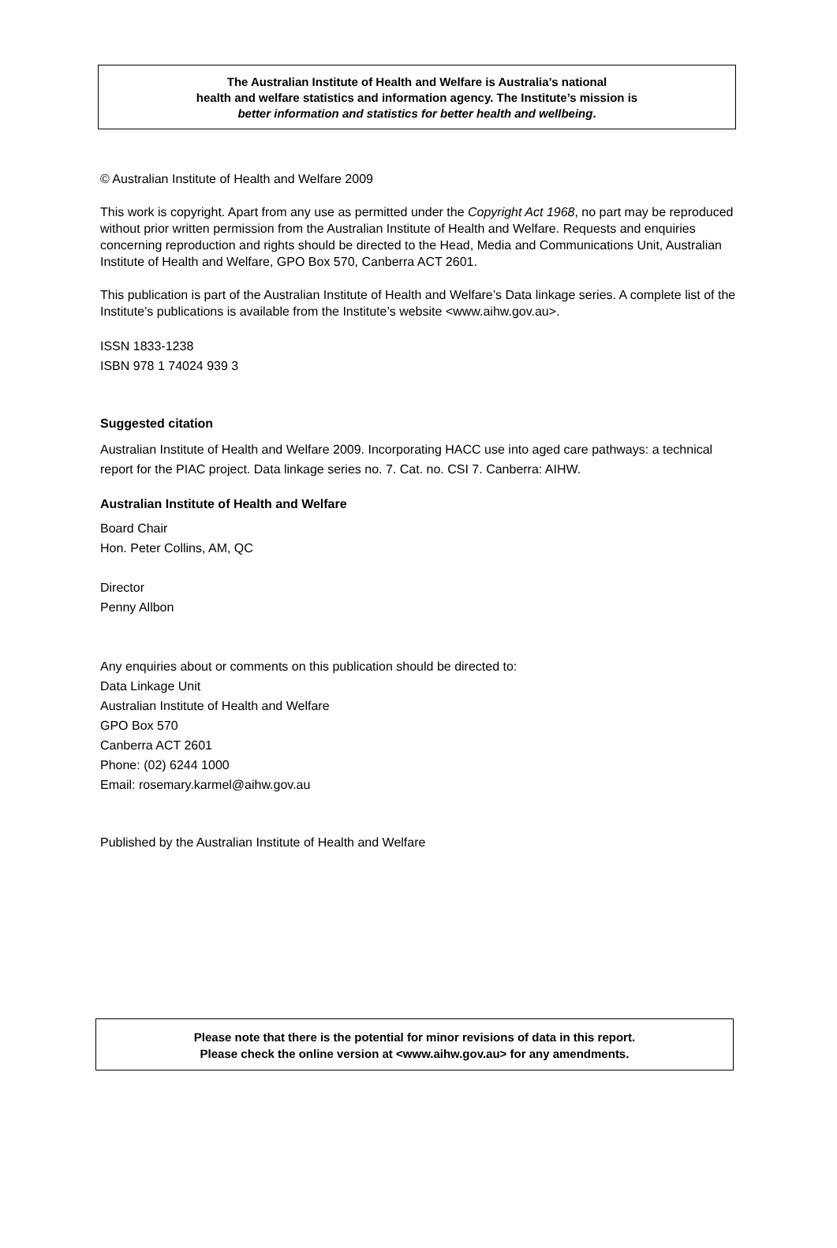The Australian Institute of Health and Welfare is Australia’s national
health and welfare statistics and information agency. The Institute’s mission is
better information and statistics for better health and wellbeing.
© Australian Institute of Health and Welfare 2009
This work is copyright. Apart from any use as permitted under the Copyright Act 1968, no part may be reproduced without prior written permission from the Australian Institute of Health and Welfare. Requests and enquiries concerning reproduction and rights should be directed to the Head, Media and Communications Unit, Australian Institute of Health and Welfare, GPO Box 570, Canberra ACT 2601.
This publication is part of the Australian Institute of Health and Welfare’s Data linkage series. A complete list of the Institute’s publications is available from the Institute’s website <www.aihw.gov.au>.
ISSN 1833-1238
ISBN 978 1 74024 939 3
Suggested citation
Australian Institute of Health and Welfare 2009. Incorporating HACC use into aged care pathways: a technical report for the PIAC project. Data linkage series no. 7. Cat. no. CSI 7. Canberra: AIHW.
Australian Institute of Health and Welfare
Board Chair
Hon. Peter Collins, AM, QC
Director
Penny Allbon
Any enquiries about or comments on this publication should be directed to:
Data Linkage Unit
Australian Institute of Health and Welfare
GPO Box 570
Canberra ACT 2601
Phone: (02) 6244 1000
Email: rosemary.karmel@aihw.gov.au
Published by the Australian Institute of Health and Welfare
Please note that there is the potential for minor revisions of data in this report.
Please check the online version at <www.aihw.gov.au> for any amendments.